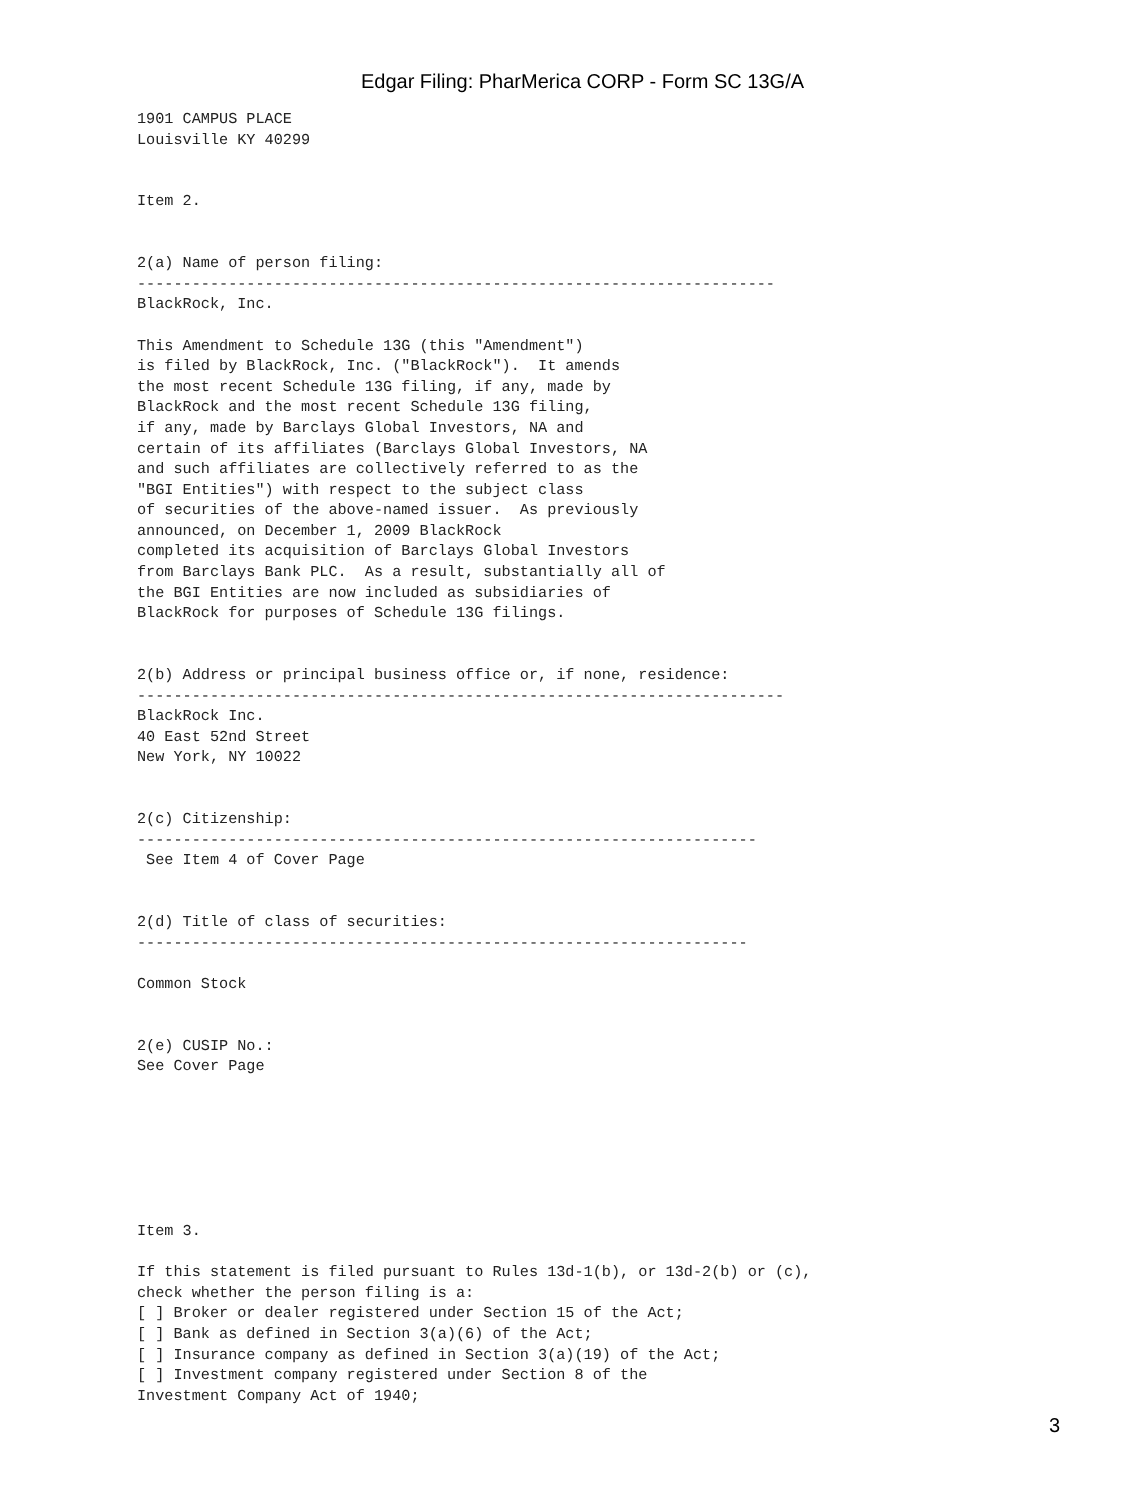Edgar Filing: PharMerica CORP - Form SC 13G/A
1901 CAMPUS PLACE
Louisville KY 40299


Item 2.


2(a) Name of person filing:
----------------------------------------------------------------------
BlackRock, Inc.

This Amendment to Schedule 13G (this "Amendment")
is filed by BlackRock, Inc. ("BlackRock").  It amends
the most recent Schedule 13G filing, if any, made by
BlackRock and the most recent Schedule 13G filing,
if any, made by Barclays Global Investors, NA and
certain of its affiliates (Barclays Global Investors, NA
and such affiliates are collectively referred to as the
"BGI Entities") with respect to the subject class
of securities of the above-named issuer.  As previously
announced, on December 1, 2009 BlackRock
completed its acquisition of Barclays Global Investors
from Barclays Bank PLC.  As a result, substantially all of
the BGI Entities are now included as subsidiaries of
BlackRock for purposes of Schedule 13G filings.


2(b) Address or principal business office or, if none, residence:
-----------------------------------------------------------------------
BlackRock Inc.
40 East 52nd Street
New York, NY 10022


2(c) Citizenship:
--------------------------------------------------------------------
 See Item 4 of Cover Page


2(d) Title of class of securities:
-------------------------------------------------------------------

Common Stock


2(e) CUSIP No.:
See Cover Page







Item 3.

If this statement is filed pursuant to Rules 13d-1(b), or 13d-2(b) or (c),
check whether the person filing is a:
[ ] Broker or dealer registered under Section 15 of the Act;
[ ] Bank as defined in Section 3(a)(6) of the Act;
[ ] Insurance company as defined in Section 3(a)(19) of the Act;
[ ] Investment company registered under Section 8 of the
Investment Company Act of 1940;
3